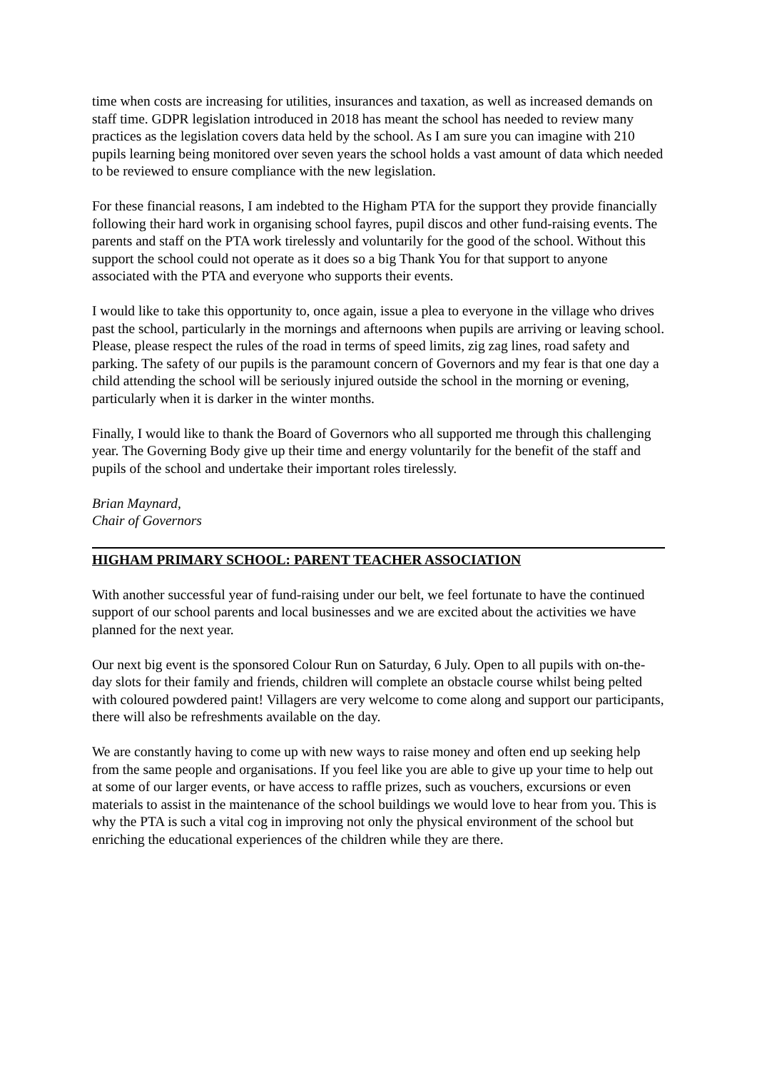time when costs are increasing for utilities, insurances and taxation, as well as increased demands on staff time. GDPR legislation introduced in 2018 has meant the school has needed to review many practices as the legislation covers data held by the school. As I am sure you can imagine with 210 pupils learning being monitored over seven years the school holds a vast amount of data which needed to be reviewed to ensure compliance with the new legislation.
For these financial reasons, I am indebted to the Higham PTA for the support they provide financially following their hard work in organising school fayres, pupil discos and other fund-raising events. The parents and staff on the PTA work tirelessly and voluntarily for the good of the school. Without this support the school could not operate as it does so a big Thank You for that support to anyone associated with the PTA and everyone who supports their events.
I would like to take this opportunity to, once again, issue a plea to everyone in the village who drives past the school, particularly in the mornings and afternoons when pupils are arriving or leaving school. Please, please respect the rules of the road in terms of speed limits, zig zag lines, road safety and parking. The safety of our pupils is the paramount concern of Governors and my fear is that one day a child attending the school will be seriously injured outside the school in the morning or evening, particularly when it is darker in the winter months.
Finally, I would like to thank the Board of Governors who all supported me through this challenging year. The Governing Body give up their time and energy voluntarily for the benefit of the staff and pupils of the school and undertake their important roles tirelessly.
Brian Maynard,
Chair of Governors
HIGHAM PRIMARY SCHOOL: PARENT TEACHER ASSOCIATION
With another successful year of fund-raising under our belt, we feel fortunate to have the continued support of our school parents and local businesses and we are excited about the activities we have planned for the next year.
Our next big event is the sponsored Colour Run on Saturday, 6 July. Open to all pupils with on-the-day slots for their family and friends, children will complete an obstacle course whilst being pelted with coloured powdered paint! Villagers are very welcome to come along and support our participants, there will also be refreshments available on the day.
We are constantly having to come up with new ways to raise money and often end up seeking help from the same people and organisations. If you feel like you are able to give up your time to help out at some of our larger events, or have access to raffle prizes, such as vouchers, excursions or even materials to assist in the maintenance of the school buildings we would love to hear from you. This is why the PTA is such a vital cog in improving not only the physical environment of the school but enriching the educational experiences of the children while they are there.